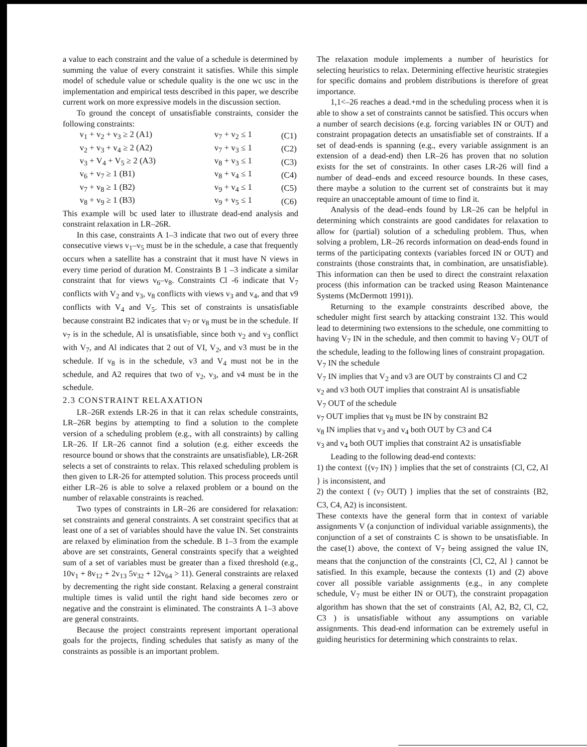a value to each constraint and the value of a schedule is determined by summing the value of every constraint it satisfies. While this simple model of schedule value or schedule quality is the one wc usc in the implementation and empirical tests described in this paper, we describe current work on more expressive models in the discussion section.
To ground the concept of unsatisfiable constraints, consider the following constraints:
| v<sub>1</sub> + v<sub>2</sub> + v<sub>3</sub> ≥ 2 (A1) | v<sub>7</sub> + v<sub>2</sub> ≤ 1 | (C1) |
| v<sub>2</sub> + v<sub>3</sub> + v<sub>4</sub> ≥ 2 (A2) | v<sub>7</sub> + v<sub>3</sub> ≤ 1 | (C2) |
| v<sub>3</sub> + V<sub>4</sub> + V<sub>5</sub> ≥ 2 (A3) | v<sub>8</sub> + v<sub>3</sub> ≤ 1 | (C3) |
| v<sub>6</sub> + v<sub>7</sub> ≥ 1 (B1) | v<sub>8</sub> + v<sub>4</sub> ≤ 1 | (C4) |
| v<sub>7</sub> + v<sub>8</sub> ≥ 1 (B2) | v<sub>9</sub> + v<sub>4</sub> ≤ 1 | (C5) |
| v<sub>8</sub> + v<sub>9</sub> ≥ 1 (B3) | v<sub>9</sub> + v<sub>5</sub> ≤ 1 | (C6) |
This example will bc used later to illustrate dead-end analysis and constraint relaxation in LR–26R.
In this case, constraints A 1–3 indicate that two out of every three consecutive views v<sub>1</sub>–v<sub>5</sub> must be in the schedule, a case that frequently occurs when a satellite has a constraint that it must have N views in every time period of duration M. Constraints B 1 –3 indicate a similar constraint that for views v<sub>6</sub>–v<sub>8</sub>. Constraints Cl -6 indicate that V<sub>7</sub> conflicts with V<sub>2</sub> and v<sub>3</sub>, v<sub>8</sub> conflicts with views v<sub>3</sub> and v<sub>4</sub>, and that v9 conflicts with V<sub>4</sub> and V<sub>5</sub>. This set of constraints is unsatisfiable because constraint B2 indicates that v<sub>7</sub> or v<sub>8</sub> must be in the schedule. If v<sub>7</sub> is in the schedule, Al is unsatisfiable, since both v<sub>2</sub> and v<sub>3</sub> conflict with V<sub>7</sub>, and Al indicates that 2 out of VI, V<sub>2</sub>, and v3 must be in the schedule. If v<sub>8</sub> is in the schedule, v3 and V<sub>4</sub> must not be in the schedule, and A2 requires that two of v<sub>2</sub>, v<sub>3</sub>, and v4 must be in the schedule.
2.3 CONSTRAINT RELAXATION
LR–26R extends LR-26 in that it can relax schedule constraints, LR–26R begins by attempting to find a solution to the complete version of a scheduling problem (e.g., with all constraints) by calling LR–26. If LR–26 cannot find a solution (e.g. either exceeds the resource bound or shows that the constraints are unsatisfiable), LR-26R selects a set of constraints to relax. This relaxed scheduling problem is then given to LR-26 for attempted solution. This process proceeds until either LR–26 is able to solve a relaxed problem or a bound on the number of relaxable constraints is reached.
Two types of constraints in LR–26 are considered for relaxation: set constraints and general constraints. A set constraint specifics that at least one of a set of variables should have the value IN. Set constraints are relaxed by elimination from the schedule. B 1–3 from the example above are set constraints, General constraints specify that a weighted sum of a set of variables must be greater than a fixed threshold (e.g., 10v<sub>1</sub> + 8v<sub>12</sub> + 2v<sub>13</sub> 5v<sub>32</sub> + 12v<sub>64</sub> > 11). General constraints are relaxed by decrementing the right side constant. Relaxing a general constraint multiple times is valid until the right hand side becomes zero or negative and the constraint is eliminated. The constraints A 1–3 above are general constraints.
Because the project constraints represent important operational goals for the projects, finding schedules that satisfy as many of the constraints as possible is an important problem.
The relaxation module implements a number of heuristics for selecting heuristics to relax. Determining effective heuristic strategies for specific domains and problem distributions is therefore of great importance.
1,1<–26 reaches a dead.+md in the scheduling process when it is able to show a set of constraints cannot be satisfied. This occurs when a number of search decisions (e.g. forcing variables IN or OUT) and constraint propagation detects an unsatisfiable set of constraints. If a set of dead-ends is spanning (e.g., every variable assignment is an extension of a dead-end) then LR–26 has proven that no solution exists for the set of constraints. In other cases LR-26 will find a number of dead–ends and exceed resource bounds. In these cases, there maybe a solution to the current set of constraints but it may require an unacceptable amount of time to find it.
Analysis of the dead–ends found by LR–26 can be helpful in determining which constraints are good candidates for relaxation to allow for (partial) solution of a scheduling problem. Thus, when solving a problem, LR–26 records information on dead-ends found in terms of the participating contexts (variables forced IN or OUT) and constraints (those constraints that, in combination, are unsatisfiable). This information can then be used to direct the constraint relaxation process (this information can be tracked using Reason Maintenance Systems (McDermott 1991)).
Returning to the example constraints described above, the scheduler might first search by attacking constraint 132. This would lead to determining two extensions to the schedule, one committing to having V<sub>7</sub> IN in the schedule, and then commit to having V<sub>7</sub> OUT of the schedule, leading to the following lines of constraint propagation.
V<sub>7</sub> IN the schedule
V<sub>7</sub> IN implies that V<sub>2</sub> and v3 are OUT by constraints Cl and C2
v<sub>2</sub> and v3 both OUT implies that constraint Al is unsatisfiable
V<sub>7</sub> OUT of the schedule
v<sub>7</sub> OUT implies that v<sub>8</sub> must be IN by constraint B2
v<sub>8</sub> IN implies that v<sub>3</sub> and v<sub>4</sub> both OUT by C3 and C4
v<sub>3</sub> and v<sub>4</sub> both OUT implies that constraint A2 is unsatisfiable
Leading to the following dead-end contexts:
1) the context {(v<sub>7</sub> IN) } implies that the set of constraints {Cl, C2, Al } is inconsistent, and
2) the context { (v<sub>7</sub> OUT) } implies that the set of constraints {B2, C3, C4, A2) is inconsistent.
These contexts have the general form that in context of variable assignments V (a conjunction of individual variable assignments), the conjunction of a set of constraints C is shown to be unsatisfiable. In the case(1) above, the context of V<sub>7</sub> being assigned the value IN, means that the conjunction of the constraints {Cl, C2, Al } cannot be satisfied. In this example, because the contexts (1) and (2) above cover all possible variable assignments (e.g., in any complete schedule, V<sub>7</sub> must be either IN or OUT), the constraint propagation algorithm has shown that the set of constraints {Al, A2, B2, Cl, C2, C3 ) is unsatisfiable without any assumptions on variable assignments. This dead-end information can be extremely useful in guiding heuristics for determining which constraints to relax.